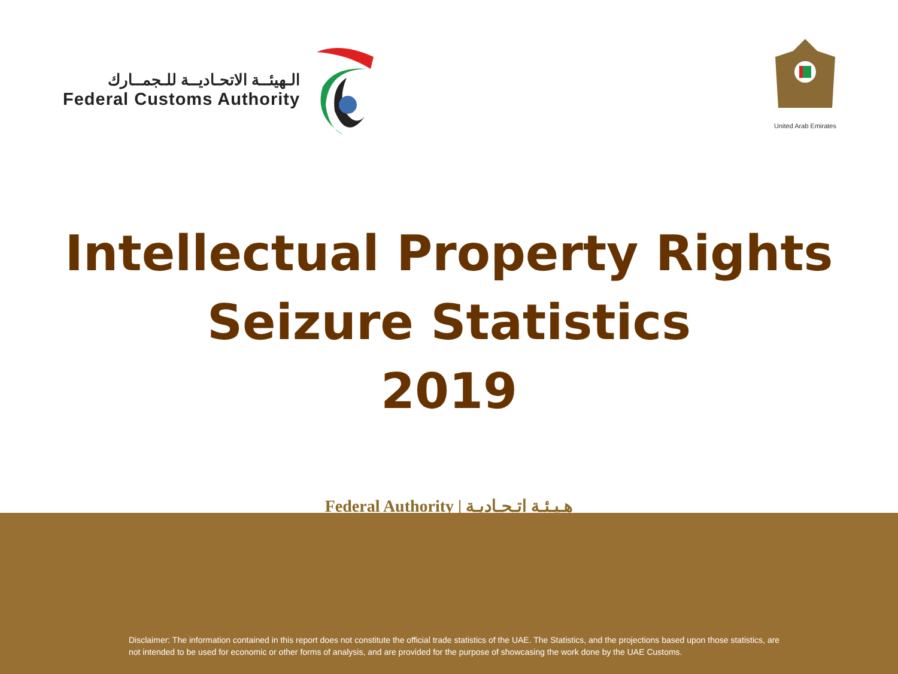الـهيئــة الاتحـاديــة للـجمــارك
Federal Customs Authority
United Arab Emirates
Intellectual Property Rights
Seizure Statistics
2019
Federal Authority | هـيـئـة اتـحـاديـة
Disclaimer: The information contained in this report does not constitute the official trade statistics of the UAE. The Statistics, and the projections based upon those statistics, are not intended to be used for economic or other forms of analysis, and are provided for the purpose of showcasing the work done by the UAE Customs.